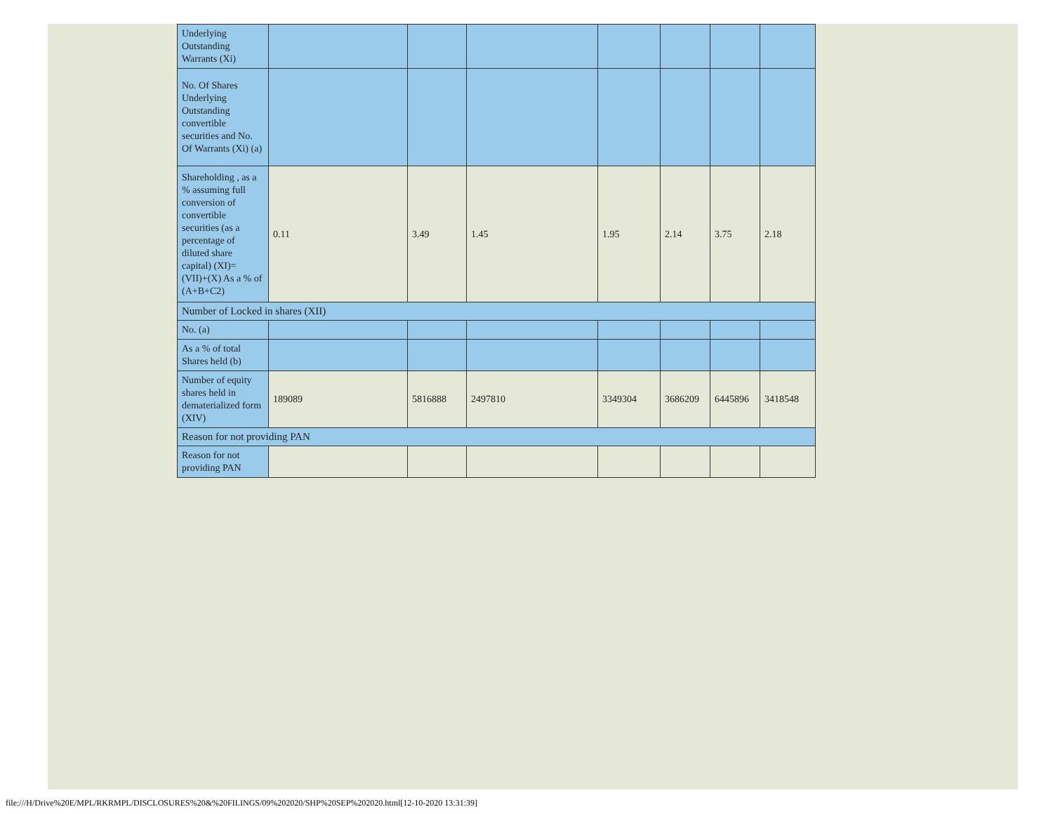| Underlying Outstanding Warrants (Xi) | | | | | | | |
| No. Of Shares Underlying Outstanding convertible securities and No. Of Warrants (Xi) (a) | | | | | | | |
| Shareholding , as a % assuming full conversion of convertible securities (as a percentage of diluted share capital) (XI)= (VII)+(X) As a % of (A+B+C2) | 0.11 | 3.49 | 1.45 | 1.95 | 2.14 | 3.75 | 2.18 |
| Number of Locked in shares (XII) | | | | | | | |
| No. (a) | | | | | | | |
| As a % of total Shares held (b) | | | | | | | |
| Number of equity shares held in dematerialized form (XIV) | 189089 | 5816888 | 2497810 | 3349304 | 3686209 | 6445896 | 3418548 |
| Reason for not providing PAN | | | | | | | |
| Reason for not providing PAN | | | | | | | |
file:///H/Drive%20E/MPL/RKRMPL/DISCLOSURES%20&%20FILINGS/09%202020/SHP%20SEP%202020.html[12-10-2020 13:31:39]